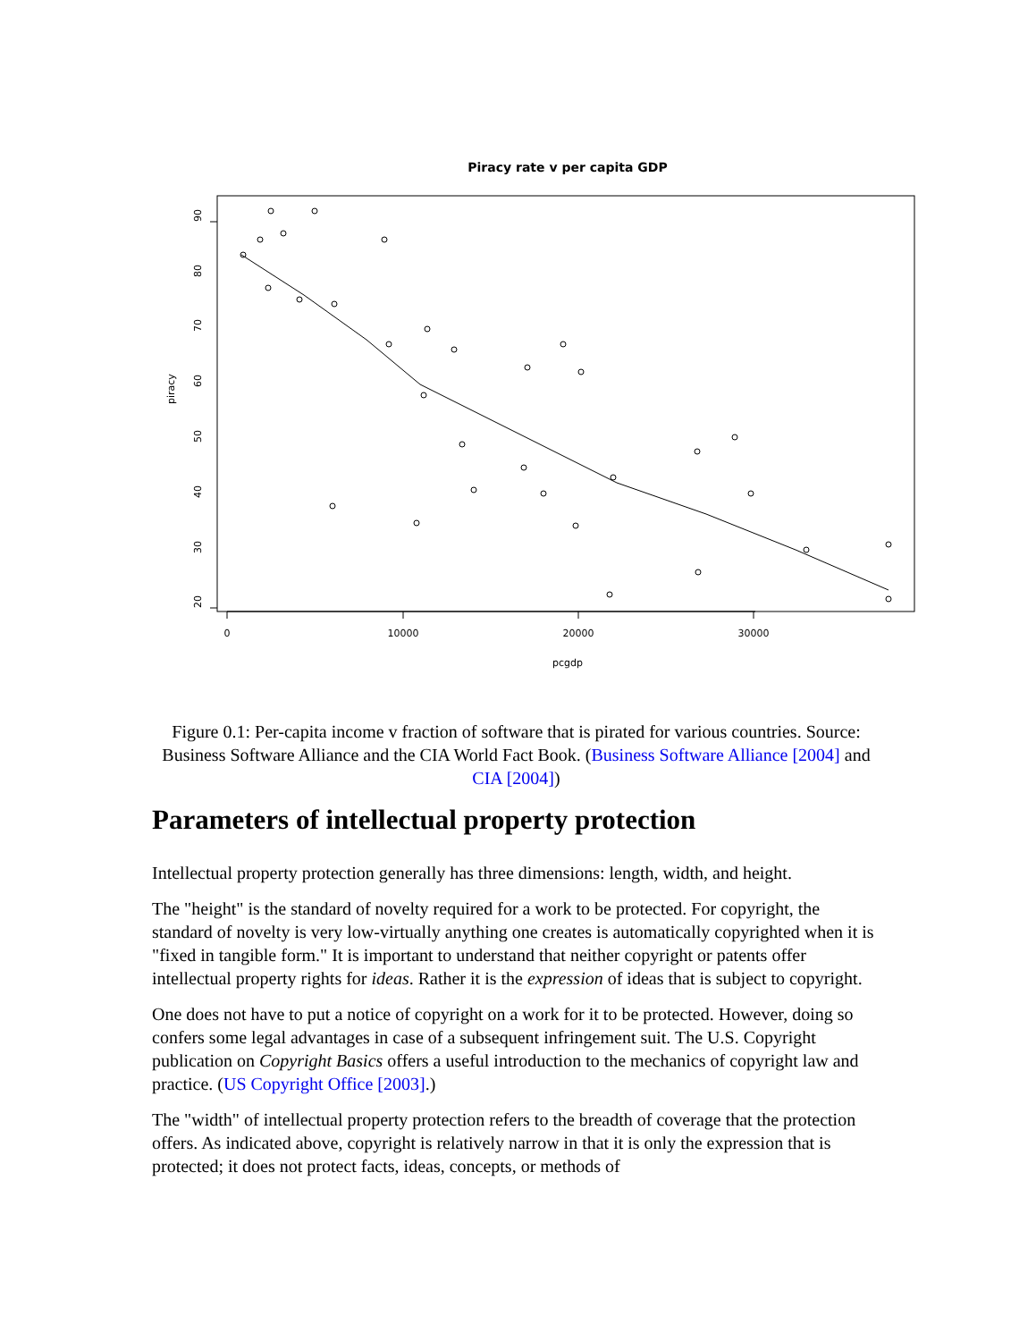Piracy rate v per capita GDP
0
10000
20000
30000
pcgdp
20
30
40
50
60
70
80
90
piracy
Figure 0.1: Per-capita income v fraction of software that is pirated for various countries. Source: Business Software Alliance and the CIA World Fact Book. (Business Software Alliance [2004] and CIA [2004])
Parameters of intellectual property protection
Intellectual property protection generally has three dimensions: length, width, and height.
The "height" is the standard of novelty required for a work to be protected. For copyright, the standard of novelty is very low-virtually anything one creates is automatically copyrighted when it is "fixed in tangible form." It is important to understand that neither copyright or patents offer intellectual property rights for ideas. Rather it is the expression of ideas that is subject to copyright.
One does not have to put a notice of copyright on a work for it to be protected. However, doing so confers some legal advantages in case of a subsequent infringement suit. The U.S. Copyright publication on Copyright Basics offers a useful introduction to the mechanics of copyright law and practice. (US Copyright Office [2003].)
The "width" of intellectual property protection refers to the breadth of coverage that the protection offers. As indicated above, copyright is relatively narrow in that it is only the expression that is protected; it does not protect facts, ideas, concepts, or methods of